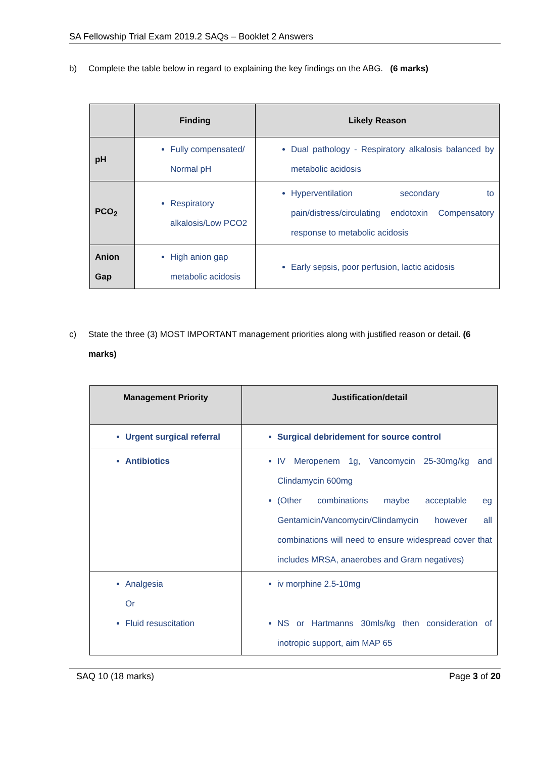SA Fellowship Trial Exam 2019.2 SAQs – Booklet 2 Answers
b) Complete the table below in regard to explaining the key findings on the ABG. (6 marks)
| | Finding | Likely Reason |
| --- | --- | --- |
| pH | Fully compensated/ Normal pH | Dual pathology - Respiratory alkalosis balanced by metabolic acidosis |
| PCO<sub>2</sub> | Respiratory alkalosis/Low PCO2 | Hyperventilation secondary to pain/distress/circulating endotoxin Compensatory response to metabolic acidosis |
| Anion Gap | High anion gap metabolic acidosis | Early sepsis, poor perfusion, lactic acidosis |
c) State the three (3) MOST IMPORTANT management priorities along with justified reason or detail. (6 marks)
| Management Priority | Justification/detail |
| --- | --- |
| Urgent surgical referral | Surgical debridement for source control |
| Antibiotics | IV Meropenem 1g, Vancomycin 25-30mg/kg and Clindamycin 600mg (Other combinations maybe acceptable eg Gentamicin/Vancomycin/Clindamycin however all combinations will need to ensure widespread cover that includes MRSA, anaerobes and Gram negatives) |
| Analgesia Or Fluid resuscitation | iv morphine 2.5-10mg NS or Hartmanns 30mls/kg then consideration of inotropic support, aim MAP 65 |
SAQ 10 (18 marks) Page 3 of 20